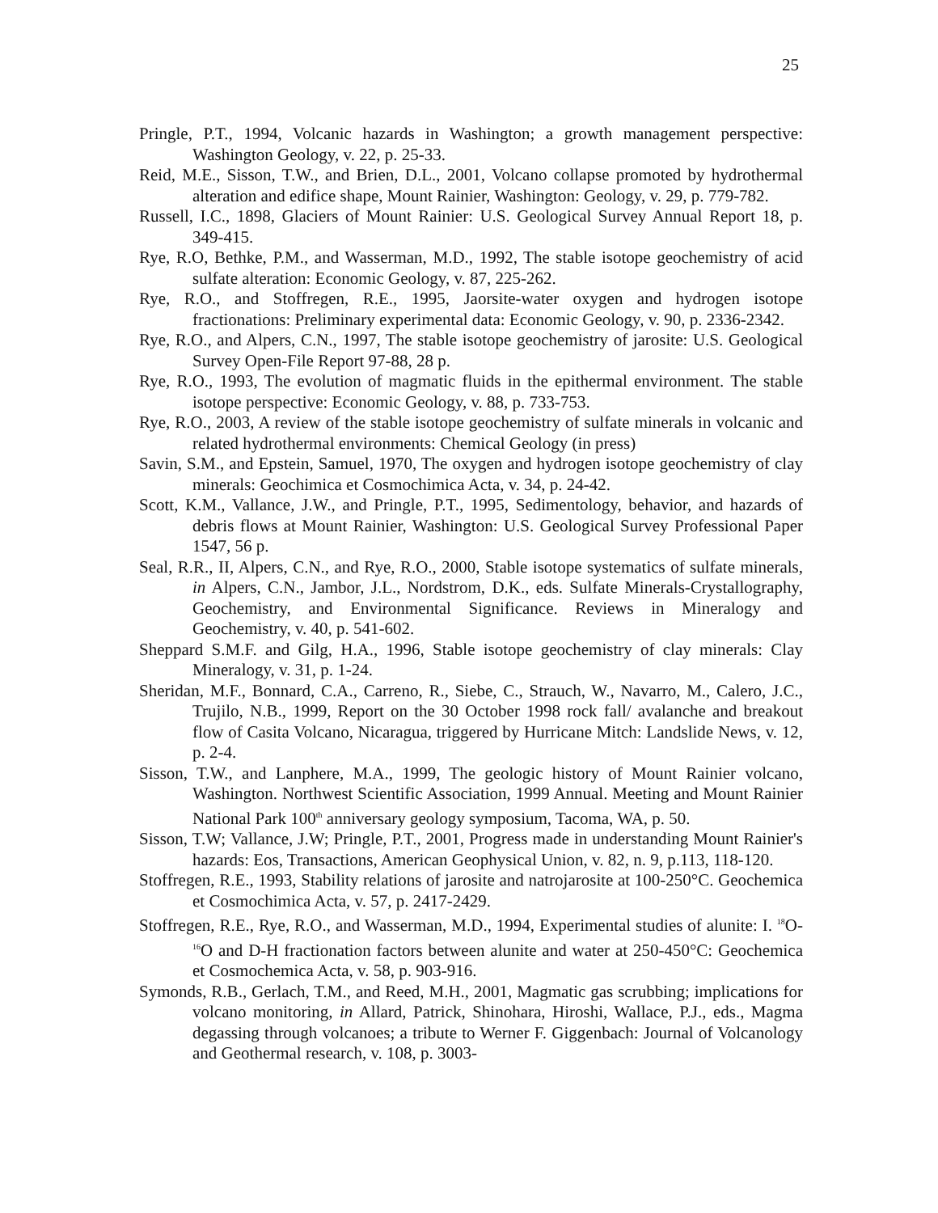25
Pringle, P.T., 1994, Volcanic hazards in Washington; a growth management perspective: Washington Geology, v. 22, p. 25-33.
Reid, M.E., Sisson, T.W., and Brien, D.L., 2001, Volcano collapse promoted by hydrothermal alteration and edifice shape, Mount Rainier, Washington: Geology, v. 29, p. 779-782.
Russell, I.C., 1898, Glaciers of Mount Rainier: U.S. Geological Survey Annual Report 18, p. 349-415.
Rye, R.O, Bethke, P.M., and Wasserman, M.D., 1992, The stable isotope geochemistry of acid sulfate alteration: Economic Geology, v. 87, 225-262.
Rye, R.O., and Stoffregen, R.E., 1995, Jaorsite-water oxygen and hydrogen isotope fractionations: Preliminary experimental data: Economic Geology, v. 90, p. 2336-2342.
Rye, R.O., and Alpers, C.N., 1997, The stable isotope geochemistry of jarosite: U.S. Geological Survey Open-File Report 97-88, 28 p.
Rye, R.O., 1993, The evolution of magmatic fluids in the epithermal environment. The stable isotope perspective: Economic Geology, v. 88, p. 733-753.
Rye, R.O., 2003, A review of the stable isotope geochemistry of sulfate minerals in volcanic and related hydrothermal environments: Chemical Geology (in press)
Savin, S.M., and Epstein, Samuel, 1970, The oxygen and hydrogen isotope geochemistry of clay minerals: Geochimica et Cosmochimica Acta, v. 34, p. 24-42.
Scott, K.M., Vallance, J.W., and Pringle, P.T., 1995, Sedimentology, behavior, and hazards of debris flows at Mount Rainier, Washington: U.S. Geological Survey Professional Paper 1547, 56 p.
Seal, R.R., II, Alpers, C.N., and Rye, R.O., 2000, Stable isotope systematics of sulfate minerals, in Alpers, C.N., Jambor, J.L., Nordstrom, D.K., eds. Sulfate Minerals-Crystallography, Geochemistry, and Environmental Significance. Reviews in Mineralogy and Geochemistry, v. 40, p. 541-602.
Sheppard S.M.F. and Gilg, H.A., 1996, Stable isotope geochemistry of clay minerals: Clay Mineralogy, v. 31, p. 1-24.
Sheridan, M.F., Bonnard, C.A., Carreno, R., Siebe, C., Strauch, W., Navarro, M., Calero, J.C., Trujilo, N.B., 1999, Report on the 30 October 1998 rock fall/ avalanche and breakout flow of Casita Volcano, Nicaragua, triggered by Hurricane Mitch: Landslide News, v. 12, p. 2-4.
Sisson, T.W., and Lanphere, M.A., 1999, The geologic history of Mount Rainier volcano, Washington. Northwest Scientific Association, 1999 Annual. Meeting and Mount Rainier National Park 100<sup>th</sup> anniversary geology symposium, Tacoma, WA, p. 50.
Sisson, T.W; Vallance, J.W; Pringle, P.T., 2001, Progress made in understanding Mount Rainier's hazards: Eos, Transactions, American Geophysical Union, v. 82, n. 9, p.113, 118-120.
Stoffregen, R.E., 1993, Stability relations of jarosite and natrojarosite at 100-250°C. Geochemica et Cosmochimica Acta, v. 57, p. 2417-2429.
Stoffregen, R.E., Rye, R.O., and Wasserman, M.D., 1994, Experimental studies of alunite: I. <sup>18</sup>O-<sup>16</sup>O and D-H fractionation factors between alunite and water at 250-450°C: Geochemica et Cosmochemica Acta, v. 58, p. 903-916.
Symonds, R.B., Gerlach, T.M., and Reed, M.H., 2001, Magmatic gas scrubbing; implications for volcano monitoring, in Allard, Patrick, Shinohara, Hiroshi, Wallace, P.J., eds., Magma degassing through volcanoes; a tribute to Werner F. Giggenbach: Journal of Volcanology and Geothermal research, v. 108, p. 3003-